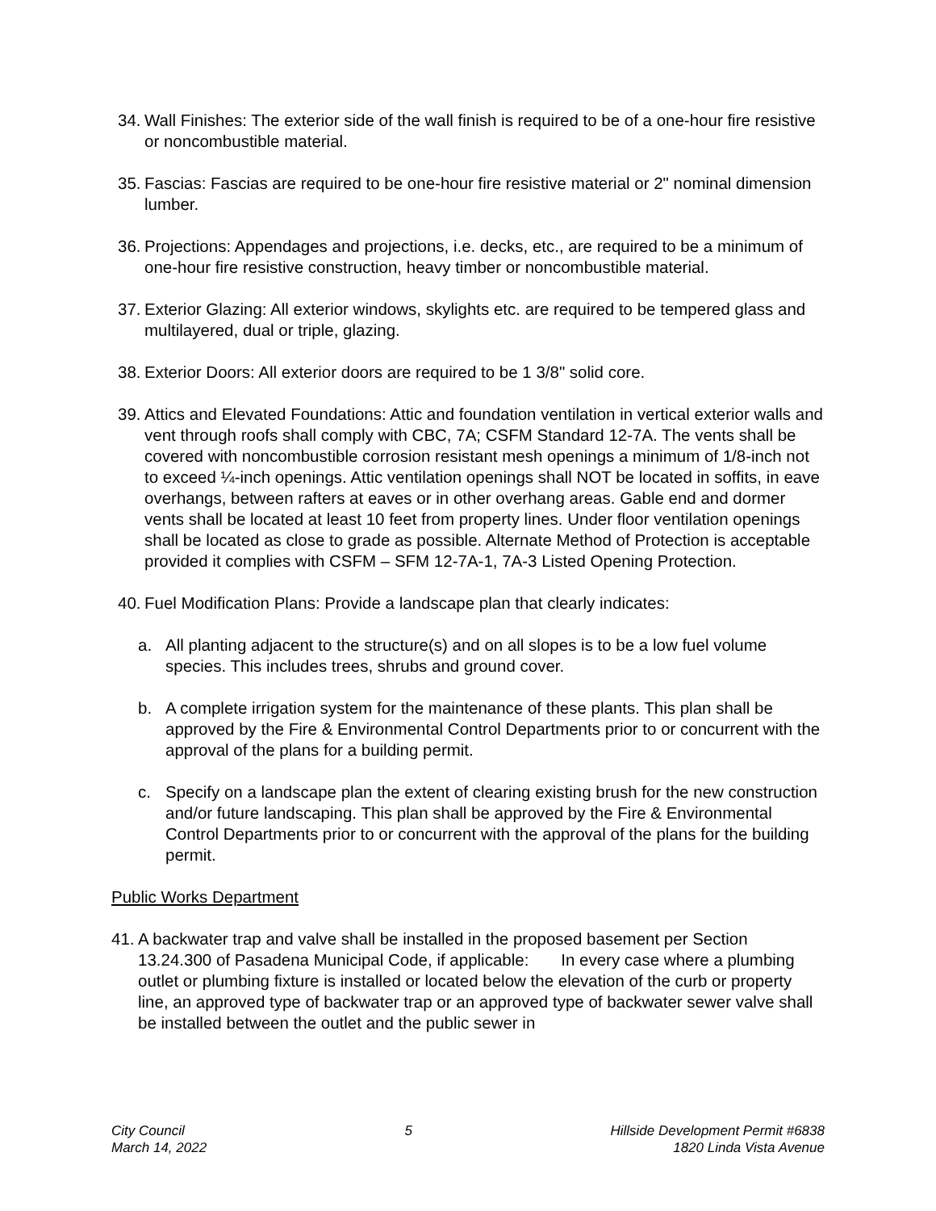34. Wall Finishes: The exterior side of the wall finish is required to be of a one-hour fire resistive or noncombustible material.
35. Fascias: Fascias are required to be one-hour fire resistive material or 2" nominal dimension lumber.
36. Projections: Appendages and projections, i.e. decks, etc., are required to be a minimum of one-hour fire resistive construction, heavy timber or noncombustible material.
37. Exterior Glazing: All exterior windows, skylights etc. are required to be tempered glass and multilayered, dual or triple, glazing.
38. Exterior Doors: All exterior doors are required to be 1 3/8" solid core.
39. Attics and Elevated Foundations: Attic and foundation ventilation in vertical exterior walls and vent through roofs shall comply with CBC, 7A; CSFM Standard 12-7A. The vents shall be covered with noncombustible corrosion resistant mesh openings a minimum of 1/8-inch not to exceed ¼-inch openings. Attic ventilation openings shall NOT be located in soffits, in eave overhangs, between rafters at eaves or in other overhang areas. Gable end and dormer vents shall be located at least 10 feet from property lines. Under floor ventilation openings shall be located as close to grade as possible. Alternate Method of Protection is acceptable provided it complies with CSFM – SFM 12-7A-1, 7A-3 Listed Opening Protection.
40. Fuel Modification Plans: Provide a landscape plan that clearly indicates:
a. All planting adjacent to the structure(s) and on all slopes is to be a low fuel volume species. This includes trees, shrubs and ground cover.
b. A complete irrigation system for the maintenance of these plants. This plan shall be approved by the Fire & Environmental Control Departments prior to or concurrent with the approval of the plans for a building permit.
c. Specify on a landscape plan the extent of clearing existing brush for the new construction and/or future landscaping. This plan shall be approved by the Fire & Environmental Control Departments prior to or concurrent with the approval of the plans for the building permit.
Public Works Department
41. A backwater trap and valve shall be installed in the proposed basement per Section 13.24.300 of Pasadena Municipal Code, if applicable: In every case where a plumbing outlet or plumbing fixture is installed or located below the elevation of the curb or property line, an approved type of backwater trap or an approved type of backwater sewer valve shall be installed between the outlet and the public sewer in
City Council
March 14, 2022
5 Hillside Development Permit #6838
1820 Linda Vista Avenue